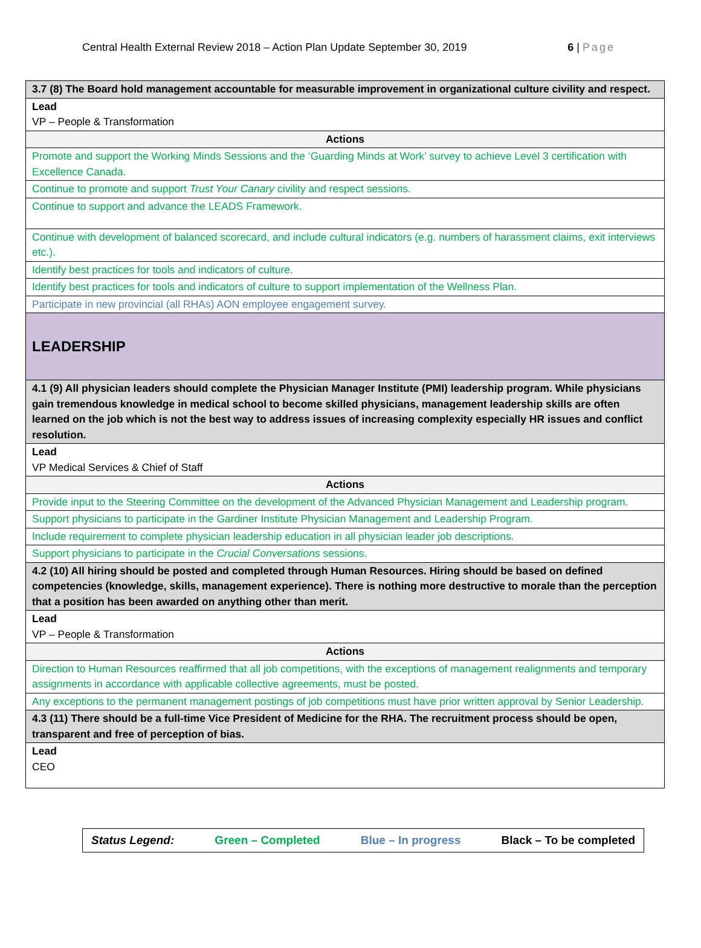Central Health External Review 2018 – Action Plan Update September 30, 2019 6 | Page
| 3.7 (8) The Board hold management accountable for measurable improvement in organizational culture civility and respect. |
| Lead VP – People & Transformation |
| Actions |
| Promote and support the Working Minds Sessions and the ‘Guarding Minds at Work’ survey to achieve Level 3 certification with Excellence Canada. |
| Continue to promote and support Trust Your Canary civility and respect sessions. |
| Continue to support and advance the LEADS Framework. |
| Continue with development of balanced scorecard, and include cultural indicators (e.g. numbers of harassment claims, exit interviews etc.). |
| Identify best practices for tools and indicators of culture. |
| Identify best practices for tools and indicators of culture to support implementation of the Wellness Plan. |
| Participate in new provincial (all RHAs) AON employee engagement survey. |
| LEADERSHIP |
| 4.1 (9) All physician leaders should complete the Physician Manager Institute (PMI) leadership program. While physicians gain tremendous knowledge in medical school to become skilled physicians, management leadership skills are often learned on the job which is not the best way to address issues of increasing complexity especially HR issues and conflict resolution. |
| Lead VP Medical Services & Chief of Staff |
| Actions |
| Provide input to the Steering Committee on the development of the Advanced Physician Management and Leadership program. |
| Support physicians to participate in the Gardiner Institute Physician Management and Leadership Program. |
| Include requirement to complete physician leadership education in all physician leader job descriptions. |
| Support physicians to participate in the Crucial Conversations sessions. |
| 4.2 (10) All hiring should be posted and completed through Human Resources. Hiring should be based on defined competencies (knowledge, skills, management experience). There is nothing more destructive to morale than the perception that a position has been awarded on anything other than merit. |
| Lead VP – People & Transformation |
| Actions |
| Direction to Human Resources reaffirmed that all job competitions, with the exceptions of management realignments and temporary assignments in accordance with applicable collective agreements, must be posted. |
| Any exceptions to the permanent management postings of job competitions must have prior written approval by Senior Leadership. |
| 4.3 (11) There should be a full-time Vice President of Medicine for the RHA. The recruitment process should be open, transparent and free of perception of bias. |
| Lead CEO |
Status Legend: Green – Completed Blue – In progress Black – To be completed